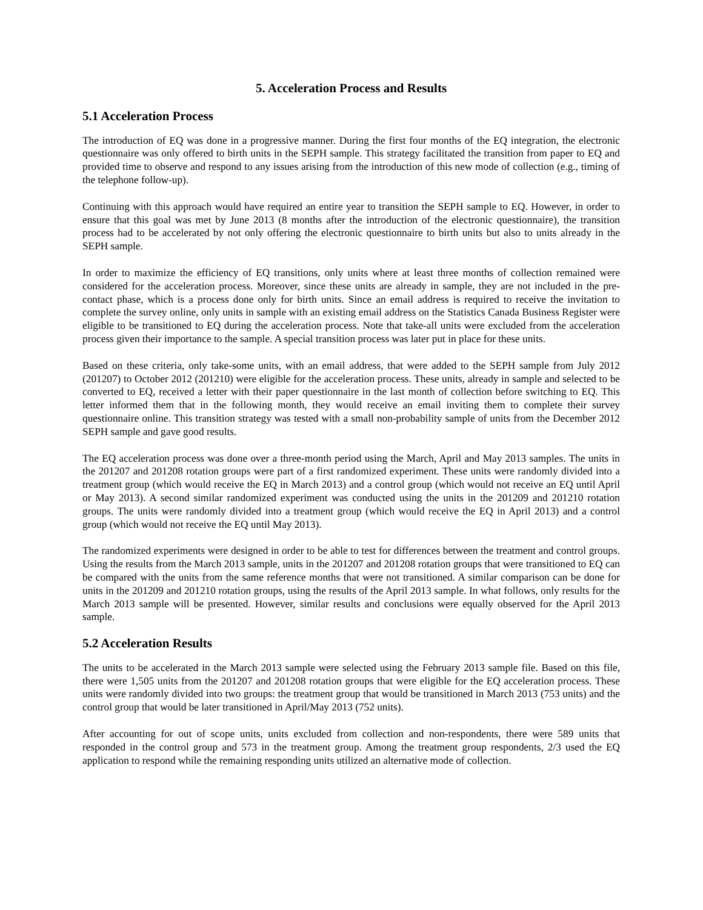5. Acceleration Process and Results
5.1 Acceleration Process
The introduction of EQ was done in a progressive manner. During the first four months of the EQ integration, the electronic questionnaire was only offered to birth units in the SEPH sample. This strategy facilitated the transition from paper to EQ and provided time to observe and respond to any issues arising from the introduction of this new mode of collection (e.g., timing of the telephone follow-up).
Continuing with this approach would have required an entire year to transition the SEPH sample to EQ. However, in order to ensure that this goal was met by June 2013 (8 months after the introduction of the electronic questionnaire), the transition process had to be accelerated by not only offering the electronic questionnaire to birth units but also to units already in the SEPH sample.
In order to maximize the efficiency of EQ transitions, only units where at least three months of collection remained were considered for the acceleration process. Moreover, since these units are already in sample, they are not included in the pre-contact phase, which is a process done only for birth units. Since an email address is required to receive the invitation to complete the survey online, only units in sample with an existing email address on the Statistics Canada Business Register were eligible to be transitioned to EQ during the acceleration process. Note that take-all units were excluded from the acceleration process given their importance to the sample. A special transition process was later put in place for these units.
Based on these criteria, only take-some units, with an email address, that were added to the SEPH sample from July 2012 (201207) to October 2012 (201210) were eligible for the acceleration process. These units, already in sample and selected to be converted to EQ, received a letter with their paper questionnaire in the last month of collection before switching to EQ. This letter informed them that in the following month, they would receive an email inviting them to complete their survey questionnaire online. This transition strategy was tested with a small non-probability sample of units from the December 2012 SEPH sample and gave good results.
The EQ acceleration process was done over a three-month period using the March, April and May 2013 samples. The units in the 201207 and 201208 rotation groups were part of a first randomized experiment. These units were randomly divided into a treatment group (which would receive the EQ in March 2013) and a control group (which would not receive an EQ until April or May 2013). A second similar randomized experiment was conducted using the units in the 201209 and 201210 rotation groups. The units were randomly divided into a treatment group (which would receive the EQ in April 2013) and a control group (which would not receive the EQ until May 2013).
The randomized experiments were designed in order to be able to test for differences between the treatment and control groups. Using the results from the March 2013 sample, units in the 201207 and 201208 rotation groups that were transitioned to EQ can be compared with the units from the same reference months that were not transitioned. A similar comparison can be done for units in the 201209 and 201210 rotation groups, using the results of the April 2013 sample. In what follows, only results for the March 2013 sample will be presented. However, similar results and conclusions were equally observed for the April 2013 sample.
5.2 Acceleration Results
The units to be accelerated in the March 2013 sample were selected using the February 2013 sample file. Based on this file, there were 1,505 units from the 201207 and 201208 rotation groups that were eligible for the EQ acceleration process. These units were randomly divided into two groups: the treatment group that would be transitioned in March 2013 (753 units) and the control group that would be later transitioned in April/May 2013 (752 units).
After accounting for out of scope units, units excluded from collection and non-respondents, there were 589 units that responded in the control group and 573 in the treatment group. Among the treatment group respondents, 2/3 used the EQ application to respond while the remaining responding units utilized an alternative mode of collection.